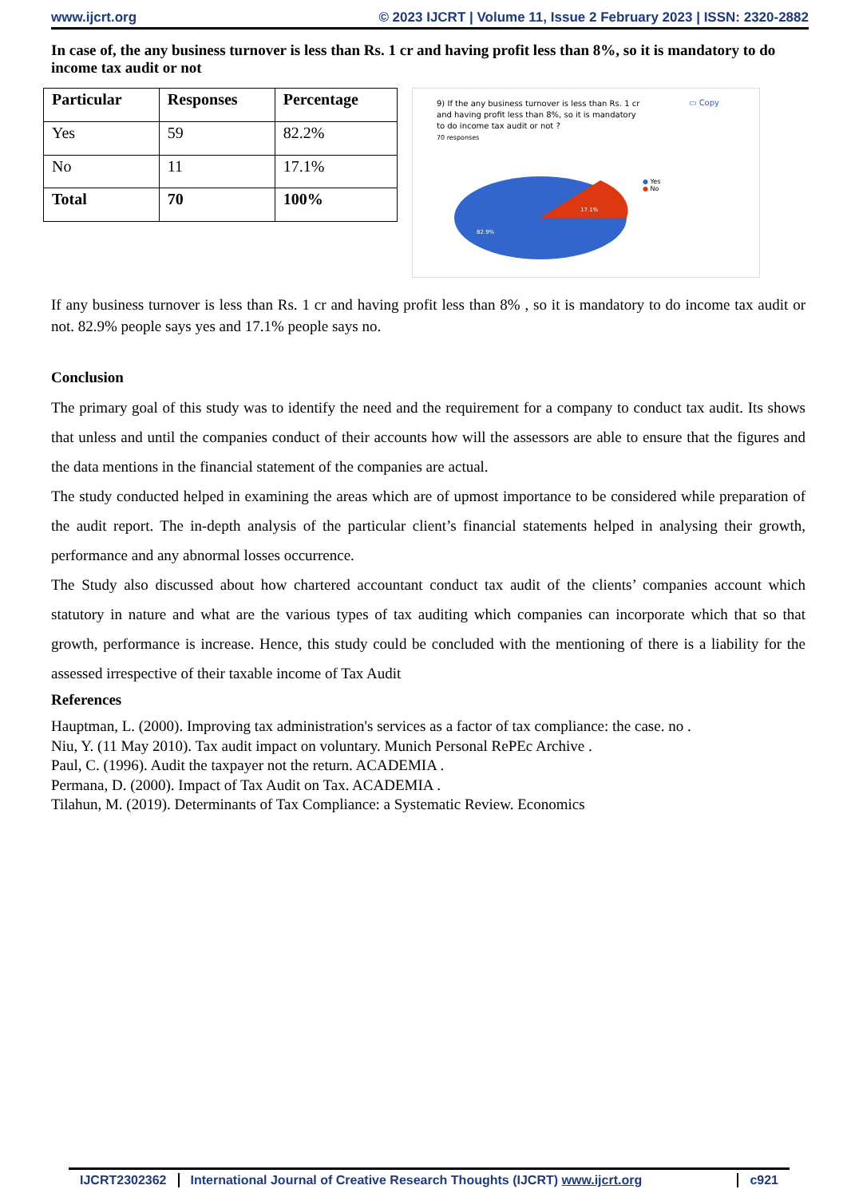www.ijcrt.org © 2023 IJCRT | Volume 11, Issue 2 February 2023 | ISSN: 2320-2882
In case of, the any business turnover is less than Rs. 1 cr and having profit less than 8%, so it is mandatory to do income tax audit or not
| Particular | Responses | Percentage |
| --- | --- | --- |
| Yes | 59 | 82.2% |
| No | 11 | 17.1% |
| Total | 70 | 100% |
9) If the any business turnover is less than Rs. 1 cr and having profit less than 8%, so it is mandatory to do income tax audit or not ?
70 responses
▭ Copy
● Yes
● No
17.1%
82.9%
If any business turnover is less than Rs. 1 cr and having profit less than 8% , so it is mandatory to do income tax audit or not. 82.9% people says yes and 17.1% people says no.
Conclusion
The primary goal of this study was to identify the need and the requirement for a company to conduct tax audit. Its shows that unless and until the companies conduct of their accounts how will the assessors are able to ensure that the figures and the data mentions in the financial statement of the companies are actual.
The study conducted helped in examining the areas which are of upmost importance to be considered while preparation of the audit report. The in-depth analysis of the particular client’s financial statements helped in analysing their growth, performance and any abnormal losses occurrence.
The Study also discussed about how chartered accountant conduct tax audit of the clients’ companies account which statutory in nature and what are the various types of tax auditing which companies can incorporate which that so that growth, performance is increase. Hence, this study could be concluded with the mentioning of there is a liability for the assessed irrespective of their taxable income of Tax Audit
References
Hauptman, L. (2000). Improving tax administration's services as a factor of tax compliance: the case. no .
Niu, Y. (11 May 2010). Tax audit impact on voluntary. Munich Personal RePEc Archive .
Paul, C. (1996). Audit the taxpayer not the return. ACADEMIA .
Permana, D. (2000). Impact of Tax Audit on Tax. ACADEMIA .
Tilahun, M. (2019). Determinants of Tax Compliance: a Systematic Review. Economics
IJCRT2302362 International Journal of Creative Research Thoughts (IJCRT) www.ijcrt.org
c921